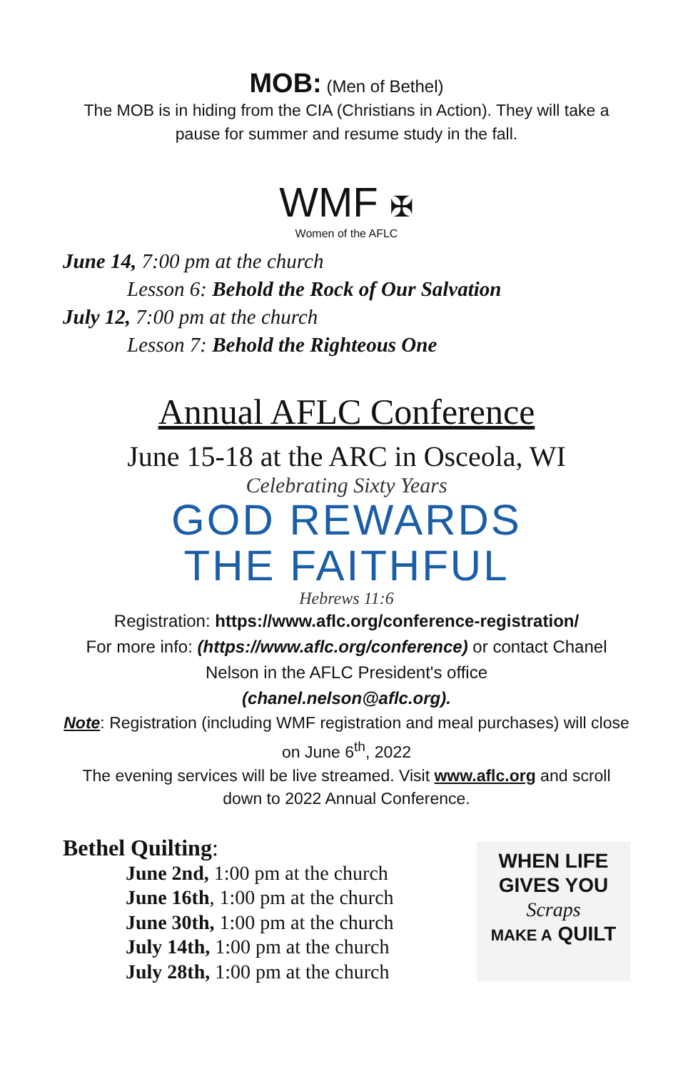MOB: (Men of Bethel)
The MOB is in hiding from the CIA (Christians in Action). They will take a pause for summer and resume study in the fall.
WMF ✠
Women of the AFLC
June 14, 7:00 pm at the church
Lesson 6: Behold the Rock of Our Salvation
July 12, 7:00 pm at the church
Lesson 7: Behold the Righteous One
Annual AFLC Conference
June 15-18 at the ARC in Osceola, WI
Celebrating Sixty Years
GOD REWARDS
THE FAITHFUL
Hebrews 11:6
Registration: https://www.aflc.org/conference-registration/
For more info: (https://www.aflc.org/conference) or contact Chanel Nelson in the AFLC President's office
(chanel.nelson@aflc.org).
Note: Registration (including WMF registration and meal purchases) will close on June 6<sup>th</sup>, 2022
The evening services will be live streamed. Visit www.aflc.org and scroll down to 2022 Annual Conference.
Bethel Quilting:
June 2nd, 1:00 pm at the church
June 16th, 1:00 pm at the church
June 30th, 1:00 pm at the church
July 14th, 1:00 pm at the church
July 28th, 1:00 pm at the church
WHEN LIFE
GIVES YOU
Scraps
MAKE A QUILT